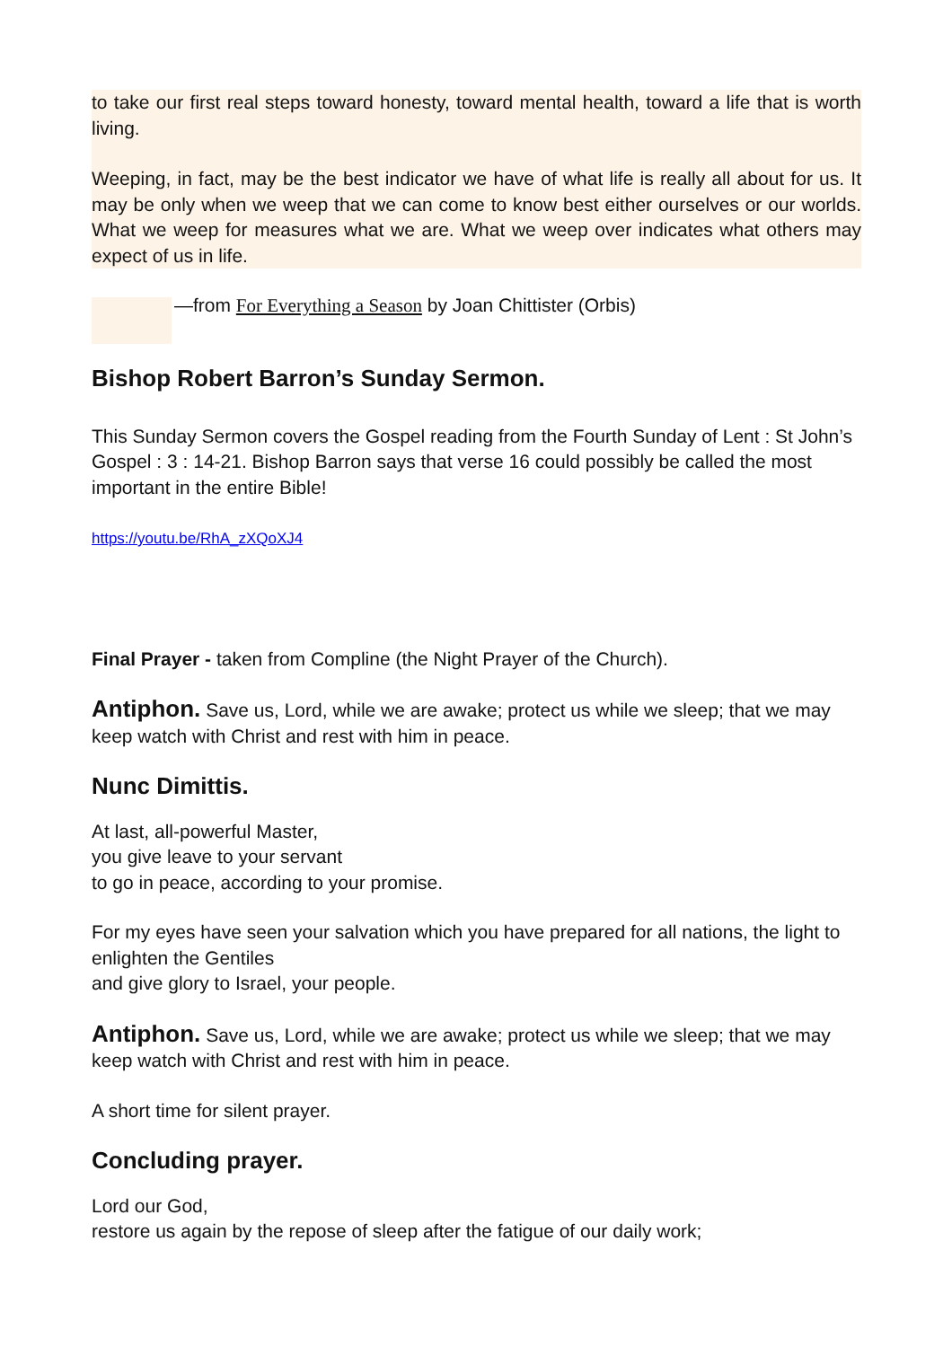to take our first real steps toward honesty, toward mental health, toward a life that is worth living.
Weeping, in fact, may be the best indicator we have of what life is really all about for us. It may be only when we weep that we can come to know best either our­selves or our worlds. What we weep for measures what we are. What we weep over indicates what others may expect of us in life.
—from For Everything a Season by Joan Chittister (Orbis)
Bishop Robert Barron’s Sunday Sermon.
This Sunday Sermon covers the Gospel reading from the Fourth Sunday of Lent : St John’s Gospel : 3 : 14-21. Bishop Barron says that verse 16 could possibly be called the most important in the entire Bible!
https://youtu.be/RhA_zXQoXJ4
Final Prayer - taken from Compline (the Night Prayer of the Church).
Antiphon. Save us, Lord, while we are awake; protect us while we sleep; that we may keep watch with Christ and rest with him in peace.
Nunc Dimittis.
At last, all-powerful Master,
you give leave to your servant
to go in peace, according to your promise.
For my eyes have seen your salvation which you have prepared for all nations, the light to enlighten the Gentiles
and give glory to Israel, your people.
Antiphon. Save us, Lord, while we are awake; protect us while we sleep; that we may keep watch with Christ and rest with him in peace.
A short time for silent prayer.
Concluding prayer.
Lord our God,
restore us again by the repose of sleep after the fatigue of our daily work;